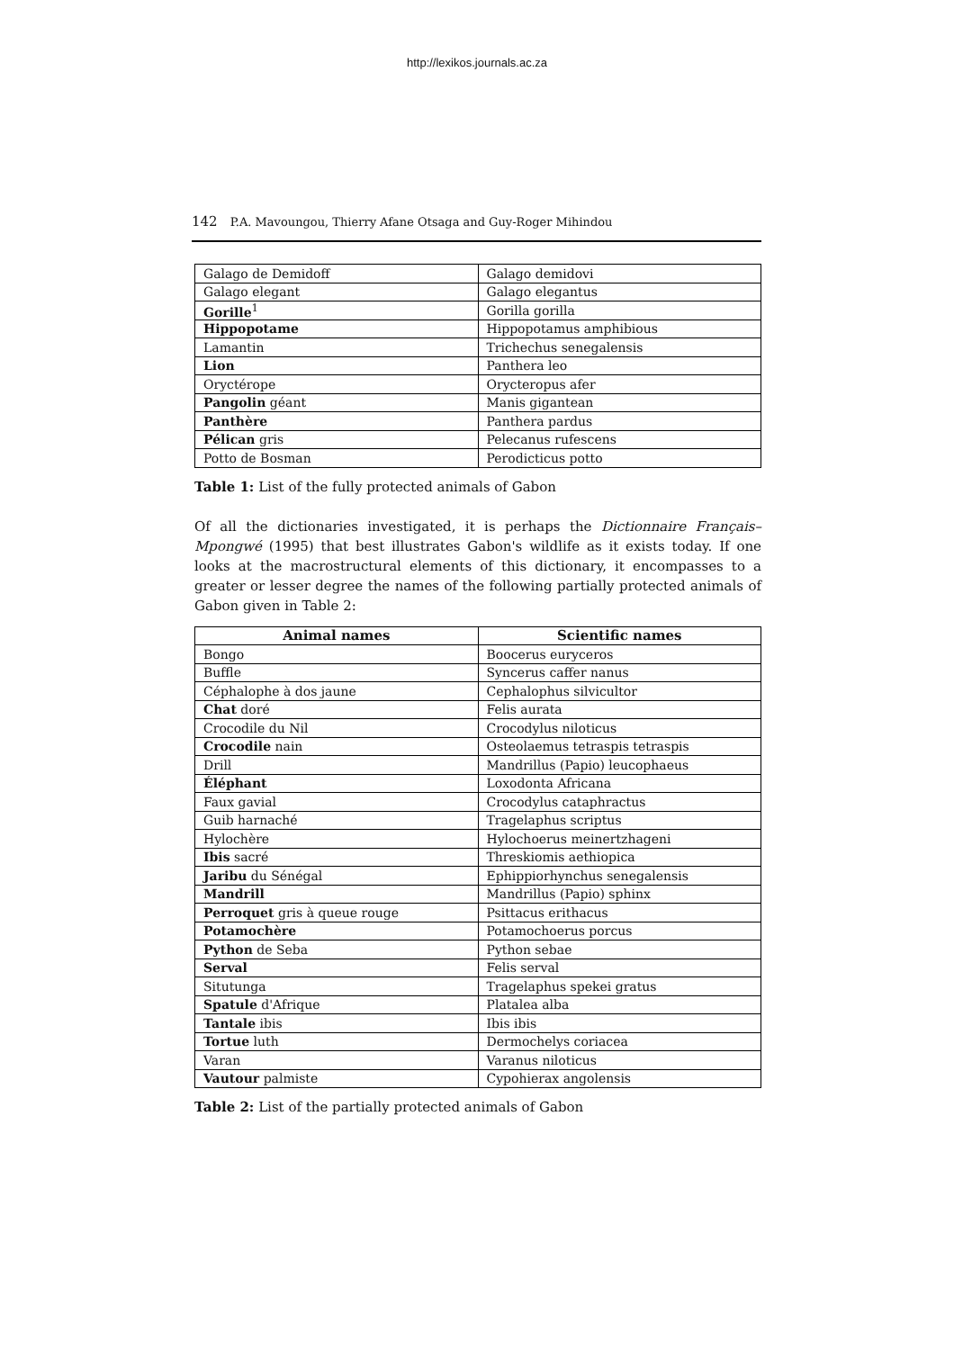http://lexikos.journals.ac.za
142 P.A. Mavoungou, Thierry Afane Otsaga and Guy-Roger Mihindou
| Galago de Demidoff | Galago demidovi |
| Galago elegant | Galago elegantus |
| Gorille<sup>1</sup> | Gorilla gorilla |
| Hippopotame | Hippopotamus amphibious |
| Lamantin | Trichechus senegalensis |
| Lion | Panthera leo |
| Oryctérope | Orycteropus afer |
| Pangolin géant | Manis gigantean |
| Panthère | Panthera pardus |
| Pélican gris | Pelecanus rufescens |
| Potto de Bosman | Perodicticus potto |
Table 1: List of the fully protected animals of Gabon
Of all the dictionaries investigated, it is perhaps the Dictionnaire Français–Mpongwé (1995) that best illustrates Gabon's wildlife as it exists today. If one looks at the macrostructural elements of this dictionary, it encompasses to a greater or lesser degree the names of the following partially protected animals of Gabon given in Table 2:
| Animal names | Scientific names |
| --- | --- |
| Bongo | Boocerus euryceros |
| Buffle | Syncerus caffer nanus |
| Céphalophe à dos jaune | Cephalophus silvicultor |
| Chat doré | Felis aurata |
| Crocodile du Nil | Crocodylus niloticus |
| Crocodile nain | Osteolaemus tetraspis tetraspis |
| Drill | Mandrillus (Papio) leucophaeus |
| Éléphant | Loxodonta Africana |
| Faux gavial | Crocodylus cataphractus |
| Guib harnaché | Tragelaphus scriptus |
| Hylochère | Hylochoerus meinertzhageni |
| Ibis sacré | Threskiomis aethiopica |
| Jaribu du Sénégal | Ephippiorhynchus senegalensis |
| Mandrill | Mandrillus (Papio) sphinx |
| Perroquet gris à queue rouge | Psittacus erithacus |
| Potamochère | Potamochoerus porcus |
| Python de Seba | Python sebae |
| Serval | Felis serval |
| Situtunga | Tragelaphus spekei gratus |
| Spatule d'Afrique | Platalea alba |
| Tantale ibis | Ibis ibis |
| Tortue luth | Dermochelys coriacea |
| Varan | Varanus niloticus |
| Vautour palmiste | Cypohierax angolensis |
Table 2: List of the partially protected animals of Gabon